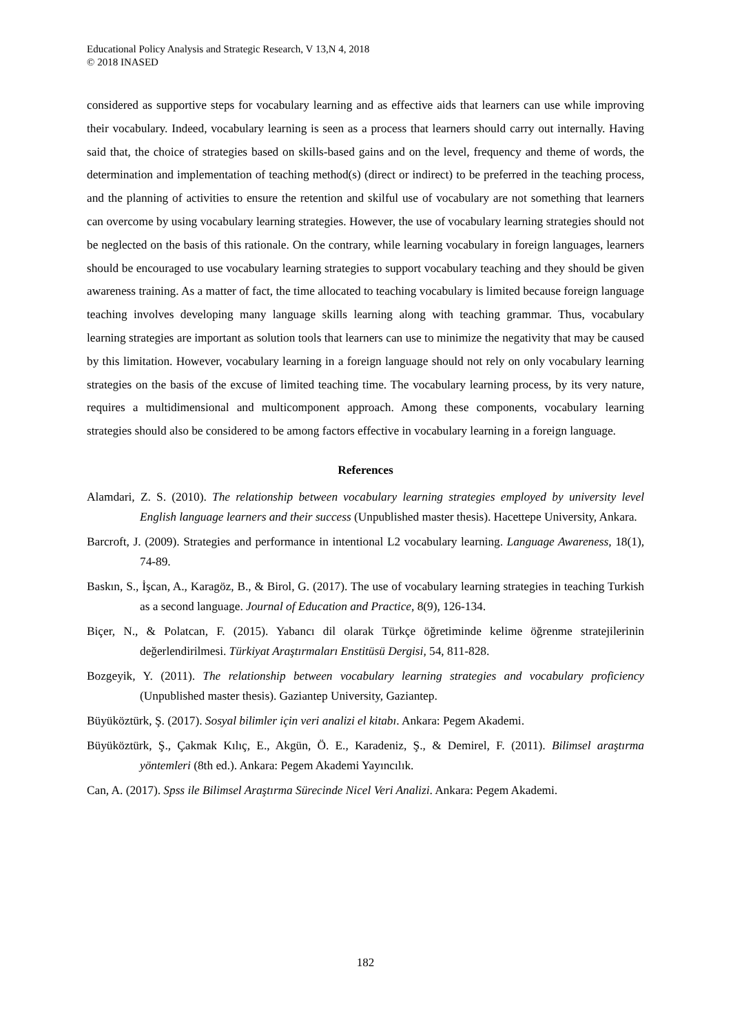Educational Policy Analysis and Strategic Research, V 13,N 4, 2018
© 2018 INASED
considered as supportive steps for vocabulary learning and as effective aids that learners can use while improving their vocabulary. Indeed, vocabulary learning is seen as a process that learners should carry out internally. Having said that, the choice of strategies based on skills-based gains and on the level, frequency and theme of words, the determination and implementation of teaching method(s) (direct or indirect) to be preferred in the teaching process, and the planning of activities to ensure the retention and skilful use of vocabulary are not something that learners can overcome by using vocabulary learning strategies. However, the use of vocabulary learning strategies should not be neglected on the basis of this rationale. On the contrary, while learning vocabulary in foreign languages, learners should be encouraged to use vocabulary learning strategies to support vocabulary teaching and they should be given awareness training. As a matter of fact, the time allocated to teaching vocabulary is limited because foreign language teaching involves developing many language skills learning along with teaching grammar. Thus, vocabulary learning strategies are important as solution tools that learners can use to minimize the negativity that may be caused by this limitation. However, vocabulary learning in a foreign language should not rely on only vocabulary learning strategies on the basis of the excuse of limited teaching time. The vocabulary learning process, by its very nature, requires a multidimensional and multicomponent approach. Among these components, vocabulary learning strategies should also be considered to be among factors effective in vocabulary learning in a foreign language.
References
Alamdari, Z. S. (2010). The relationship between vocabulary learning strategies employed by university level English language learners and their success (Unpublished master thesis). Hacettepe University, Ankara.
Barcroft, J. (2009). Strategies and performance in intentional L2 vocabulary learning. Language Awareness, 18(1), 74-89.
Baskın, S., İşcan, A., Karagöz, B., & Birol, G. (2017). The use of vocabulary learning strategies in teaching Turkish as a second language. Journal of Education and Practice, 8(9), 126-134.
Biçer, N., & Polatcan, F. (2015). Yabancı dil olarak Türkçe öğretiminde kelime öğrenme stratejilerinin değerlendirilmesi. Türkiyat Araştırmaları Enstitüsü Dergisi, 54, 811-828.
Bozgeyik, Y. (2011). The relationship between vocabulary learning strategies and vocabulary proficiency (Unpublished master thesis). Gaziantep University, Gaziantep.
Büyüköztürk, Ş. (2017). Sosyal bilimler için veri analizi el kitabı. Ankara: Pegem Akademi.
Büyüköztürk, Ş., Çakmak Kılıç, E., Akgün, Ö. E., Karadeniz, Ş., & Demirel, F. (2011). Bilimsel araştırma yöntemleri (8th ed.). Ankara: Pegem Akademi Yayıncılık.
Can, A. (2017). Spss ile Bilimsel Araştırma Sürecinde Nicel Veri Analizi. Ankara: Pegem Akademi.
182